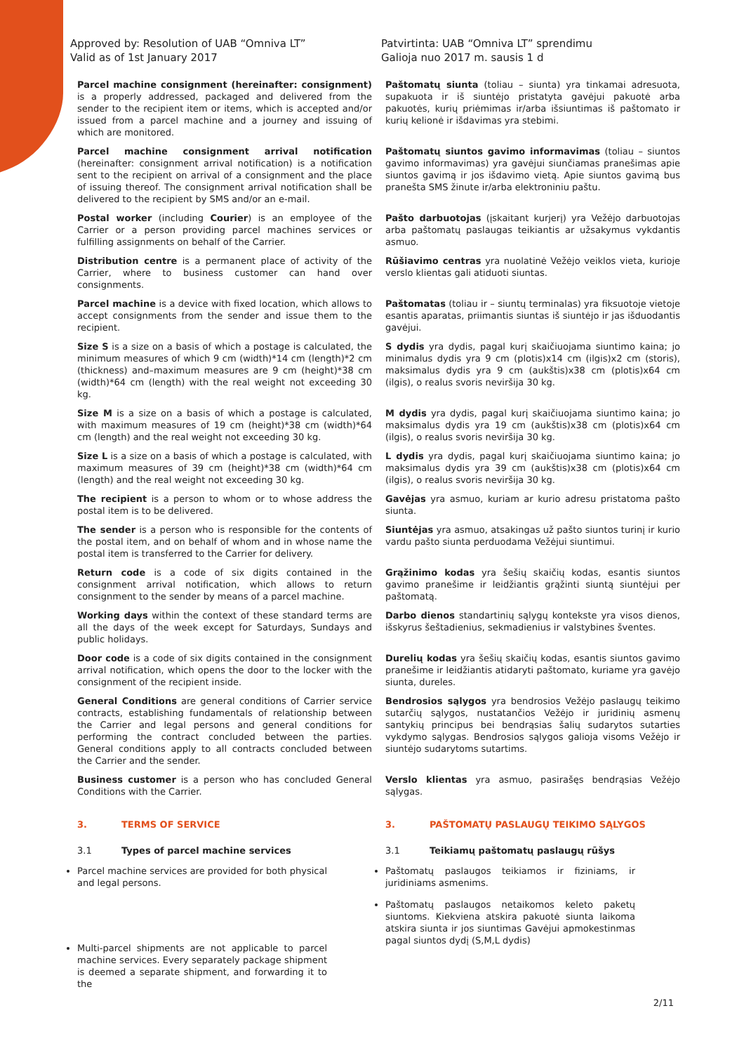Approved by: Resolution of UAB “Omniva LT”
Valid as of 1st January 2017
Patvirtinta: UAB “Omniva LT” sprendimu
Galioja nuo 2017 m. sausis 1 d
Parcel machine consignment (hereinafter: consignment) is a properly addressed, packaged and delivered from the sender to the recipient item or items, which is accepted and/or issued from a parcel machine and a journey and issuing of which are monitored.
Paštomatų siunta (toliau – siunta) yra tinkamai adresuota, supakuota ir iš siuntėjo pristatyta gavėjui pakuotė arba pakuotės, kurių priėmimas ir/arba išsiuntimas iš paštomato ir kurių kelionė ir išdavimas yra stebimi.
Parcel machine consignment arrival notification (hereinafter: consignment arrival notification) is a notification sent to the recipient on arrival of a consignment and the place of issuing thereof. The consignment arrival notification shall be delivered to the recipient by SMS and/or an e-mail.
Paštomatų siuntos gavimo informavimas (toliau – siuntos gavimo informavimas) yra gavėjui siunčiamas pranešimas apie siuntos gavimą ir jos išdavimo vietą. Apie siuntos gavimą bus pranešta SMS žinute ir/arba elektroniniu paštu.
Postal worker (including Courier) is an employee of the Carrier or a person providing parcel machines services or fulfilling assignments on behalf of the Carrier.
Pašto darbuotojas (įskaitant kurjerį) yra Vežėjo darbuotojas arba paštomatų paslaugas teikiantis ar užsakymus vykdantis asmuo.
Distribution centre is a permanent place of activity of the Carrier, where to business customer can hand over consignments.
Rūšiavimo centras yra nuolatinė Vežėjo veiklos vieta, kurioje verslo klientas gali atiduoti siuntas.
Parcel machine is a device with fixed location, which allows to accept consignments from the sender and issue them to the recipient.
Paštomatas (toliau ir – siuntų terminalas) yra fiksuotoje vietoje esantis aparatas, priimantis siuntas iš siuntėjo ir jas išduodantis gavėjui.
Size S is a size on a basis of which a postage is calculated, the minimum measures of which 9 cm (width)*14 cm (length)*2 cm (thickness) and–maximum measures are 9 cm (height)*38 cm (width)*64 cm (length) with the real weight not exceeding 30 kg.
S dydis yra dydis, pagal kurį skaičiuojama siuntimo kaina; jo minimalus dydis yra 9 cm (plotis)x14 cm (ilgis)x2 cm (storis), maksimalus dydis yra 9 cm (aukštis)x38 cm (plotis)x64 cm (ilgis), o realus svoris neviršija 30 kg.
Size M is a size on a basis of which a postage is calculated, with maximum measures of 19 cm (height)*38 cm (width)*64 cm (length) and the real weight not exceeding 30 kg.
M dydis yra dydis, pagal kurį skaičiuojama siuntimo kaina; jo maksimalus dydis yra 19 cm (aukštis)x38 cm (plotis)x64 cm (ilgis), o realus svoris neviršija 30 kg.
Size L is a size on a basis of which a postage is calculated, with maximum measures of 39 cm (height)*38 cm (width)*64 cm (length) and the real weight not exceeding 30 kg.
L dydis yra dydis, pagal kurį skaičiuojama siuntimo kaina; jo maksimalus dydis yra 39 cm (aukštis)x38 cm (plotis)x64 cm (ilgis), o realus svoris neviršija 30 kg.
The recipient is a person to whom or to whose address the postal item is to be delivered.
Gavėjas yra asmuo, kuriam ar kurio adresu pristatoma pašto siunta.
The sender is a person who is responsible for the contents of the postal item, and on behalf of whom and in whose name the postal item is transferred to the Carrier for delivery.
Siuntėjas yra asmuo, atsakingas už pašto siuntos turinį ir kurio vardu pašto siunta perduodama Vežėjui siuntimui.
Return code is a code of six digits contained in the consignment arrival notification, which allows to return consignment to the sender by means of a parcel machine.
Grąžinimo kodas yra šešių skaičių kodas, esantis siuntos gavimo pranešime ir leidžiantis grąžinti siuntą siuntėjui per paštomatą.
Working days within the context of these standard terms are all the days of the week except for Saturdays, Sundays and public holidays.
Darbo dienos standartinių sąlygų kontekste yra visos dienos, išskyrus šeštadienius, sekmadienius ir valstybines šventes.
Door code is a code of six digits contained in the consignment arrival notification, which opens the door to the locker with the consignment of the recipient inside.
Durelių kodas yra šešių skaičių kodas, esantis siuntos gavimo pranešime ir leidžiantis atidaryti paštomato, kuriame yra gavėjo siunta, dureles.
General Conditions are general conditions of Carrier service contracts, establishing fundamentals of relationship between the Carrier and legal persons and general conditions for performing the contract concluded between the parties. General conditions apply to all contracts concluded between the Carrier and the sender.
Bendrosios sąlygos yra bendrosios Vežėjo paslaugų teikimo sutarčių sąlygos, nustatančios Vežėjo ir juridinių asmenų santykių principus bei bendrąsias šalių sudarytos sutarties vykdymo sąlygas. Bendrosios sąlygos galioja visoms Vežėjo ir siuntėjo sudarytoms sutartims.
Business customer is a person who has concluded General Conditions with the Carrier.
Verslo klientas yra asmuo, pasirašęs bendrąsias Vežėjo sąlygas.
3. TERMS OF SERVICE 3. PAŠTOMATŲ PASLAUGŲ TEIKIMO SĄLYGOS
3.1 Types of parcel machine services 3.1 Teikiamų paštomatų paslaugų rūšys
Parcel machine services are provided for both physical and legal persons.
Multi-parcel shipments are not applicable to parcel machine services. Every separately package shipment is deemed a separate shipment, and forwarding it to the
Paštomatų paslaugos teikiamos ir fiziniams, ir juridiniams asmenims.
Paštomatų paslaugos netaikomos keleto paketų siuntoms. Kiekviena atskira pakuotė siunta laikoma atskira siunta ir jos siuntimas Gavėjui apmokestinmas pagal siuntos dydį (S,M,L dydis)
2/11